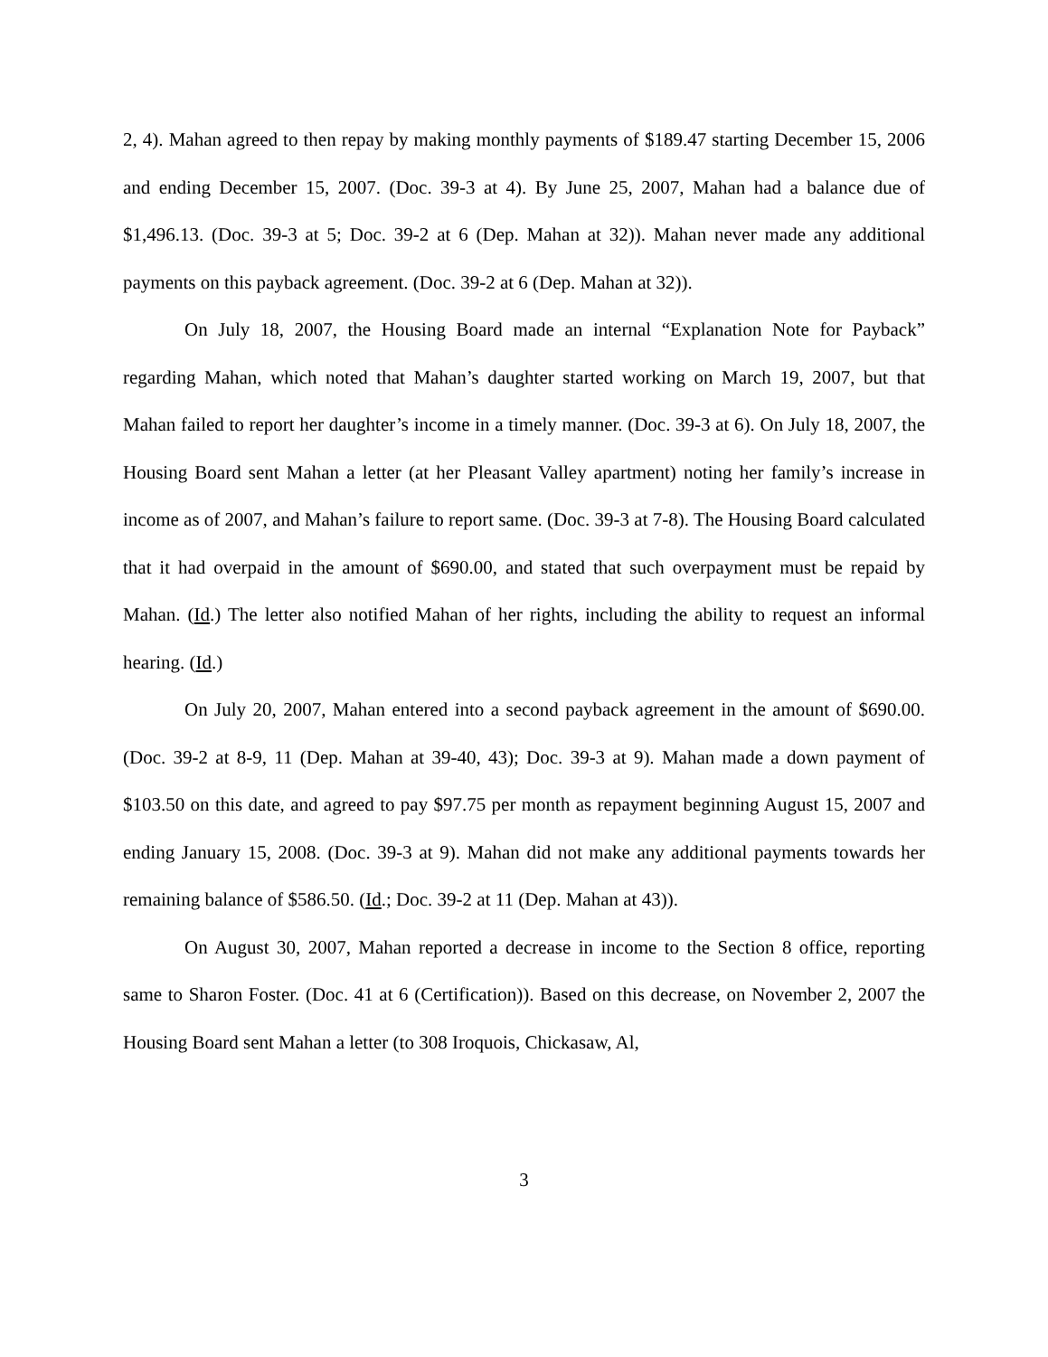2, 4). Mahan agreed to then repay by making monthly payments of $189.47 starting December 15, 2006 and ending December 15, 2007. (Doc. 39-3 at 4). By June 25, 2007, Mahan had a balance due of $1,496.13. (Doc. 39-3 at 5; Doc. 39-2 at 6 (Dep. Mahan at 32)). Mahan never made any additional payments on this payback agreement. (Doc. 39-2 at 6 (Dep. Mahan at 32)).
On July 18, 2007, the Housing Board made an internal “Explanation Note for Payback” regarding Mahan, which noted that Mahan’s daughter started working on March 19, 2007, but that Mahan failed to report her daughter’s income in a timely manner. (Doc. 39-3 at 6). On July 18, 2007, the Housing Board sent Mahan a letter (at her Pleasant Valley apartment) noting her family’s increase in income as of 2007, and Mahan’s failure to report same. (Doc. 39-3 at 7-8). The Housing Board calculated that it had overpaid in the amount of $690.00, and stated that such overpayment must be repaid by Mahan. (Id.) The letter also notified Mahan of her rights, including the ability to request an informal hearing. (Id.)
On July 20, 2007, Mahan entered into a second payback agreement in the amount of $690.00. (Doc. 39-2 at 8-9, 11 (Dep. Mahan at 39-40, 43); Doc. 39-3 at 9). Mahan made a down payment of $103.50 on this date, and agreed to pay $97.75 per month as repayment beginning August 15, 2007 and ending January 15, 2008. (Doc. 39-3 at 9). Mahan did not make any additional payments towards her remaining balance of $586.50. (Id.; Doc. 39-2 at 11 (Dep. Mahan at 43)).
On August 30, 2007, Mahan reported a decrease in income to the Section 8 office, reporting same to Sharon Foster. (Doc. 41 at 6 (Certification)). Based on this decrease, on November 2, 2007 the Housing Board sent Mahan a letter (to 308 Iroquois, Chickasaw, Al,
3